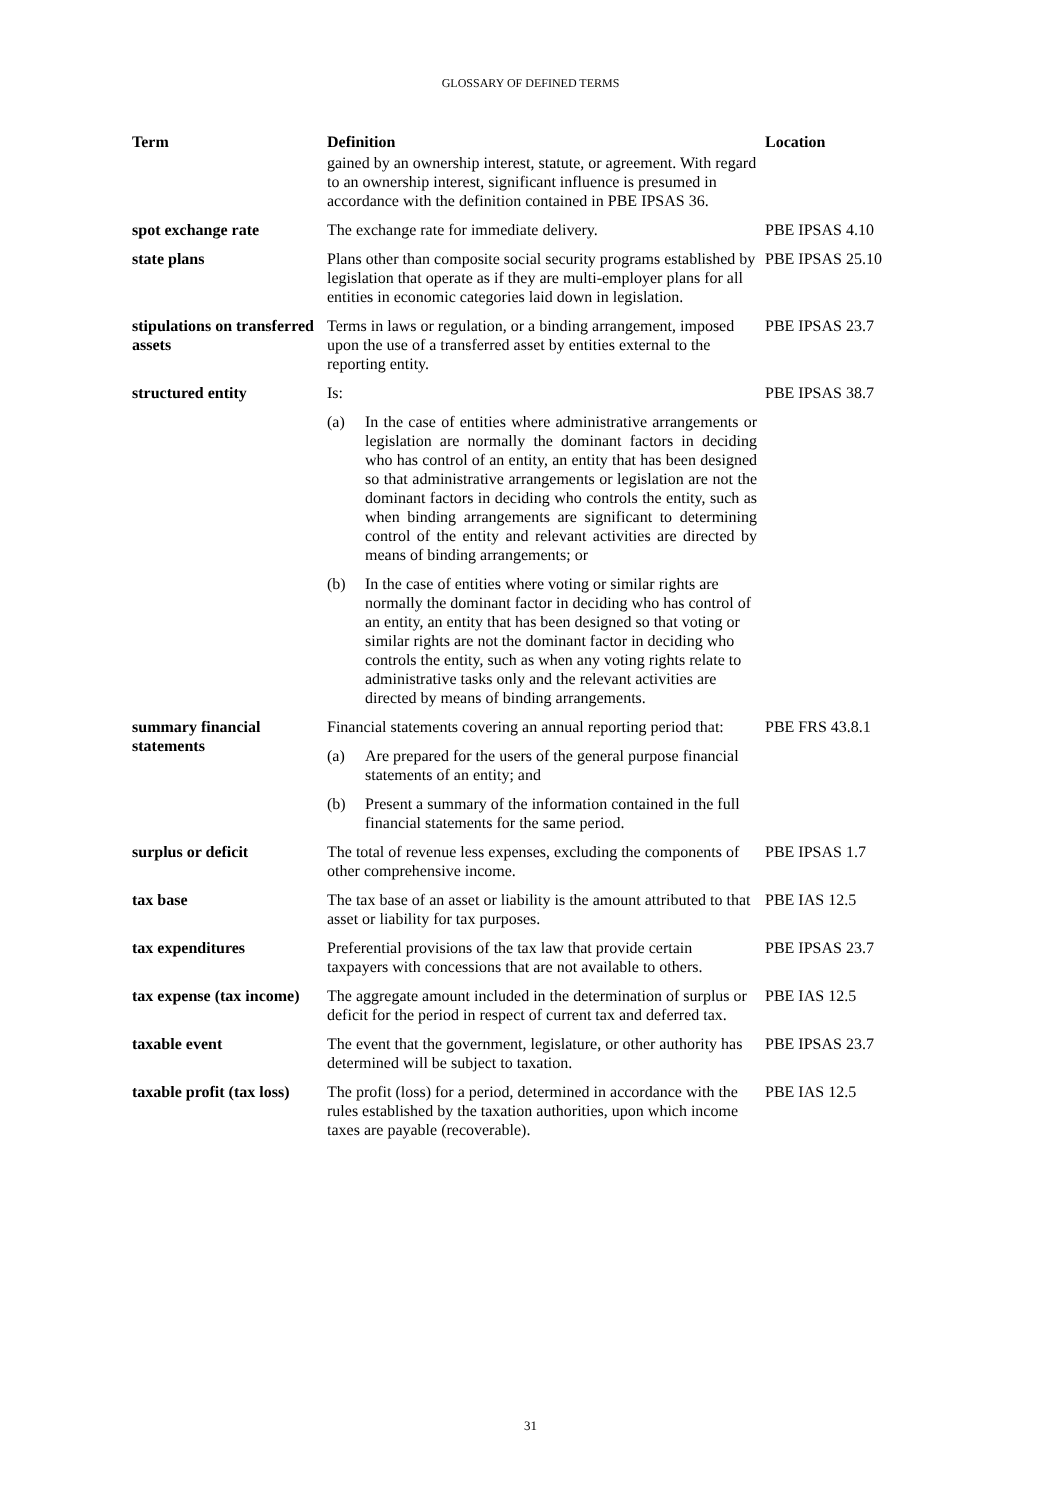GLOSSARY OF DEFINED TERMS
| Term | Definition | Location |
| --- | --- | --- |
| | gained by an ownership interest, statute, or agreement. With regard to an ownership interest, significant influence is presumed in accordance with the definition contained in PBE IPSAS 36. | |
| spot exchange rate | The exchange rate for immediate delivery. | PBE IPSAS 4.10 |
| state plans | Plans other than composite social security programs established by legislation that operate as if they are multi-employer plans for all entities in economic categories laid down in legislation. | PBE IPSAS 25.10 |
| stipulations on transferred assets | Terms in laws or regulation, or a binding arrangement, imposed upon the use of a transferred asset by entities external to the reporting entity. | PBE IPSAS 23.7 |
| structured entity | Is: (a) In the case of entities where administrative arrangements or legislation are normally the dominant factors in deciding who has control of an entity, an entity that has been designed so that administrative arrangements or legislation are not the dominant factors in deciding who controls the entity, such as when binding arrangements are significant to determining control of the entity and relevant activities are directed by means of binding arrangements; or (b) In the case of entities where voting or similar rights are normally the dominant factor in deciding who has control of an entity, an entity that has been designed so that voting or similar rights are not the dominant factor in deciding who controls the entity, such as when any voting rights relate to administrative tasks only and the relevant activities are directed by means of binding arrangements. | PBE IPSAS 38.7 |
| summary financial statements | Financial statements covering an annual reporting period that: (a) Are prepared for the users of the general purpose financial statements of an entity; and (b) Present a summary of the information contained in the full financial statements for the same period. | PBE FRS 43.8.1 |
| surplus or deficit | The total of revenue less expenses, excluding the components of other comprehensive income. | PBE IPSAS 1.7 |
| tax base | The tax base of an asset or liability is the amount attributed to that asset or liability for tax purposes. | PBE IAS 12.5 |
| tax expenditures | Preferential provisions of the tax law that provide certain taxpayers with concessions that are not available to others. | PBE IPSAS 23.7 |
| tax expense (tax income) | The aggregate amount included in the determination of surplus or deficit for the period in respect of current tax and deferred tax. | PBE IAS 12.5 |
| taxable event | The event that the government, legislature, or other authority has determined will be subject to taxation. | PBE IPSAS 23.7 |
| taxable profit (tax loss) | The profit (loss) for a period, determined in accordance with the rules established by the taxation authorities, upon which income taxes are payable (recoverable). | PBE IAS 12.5 |
31